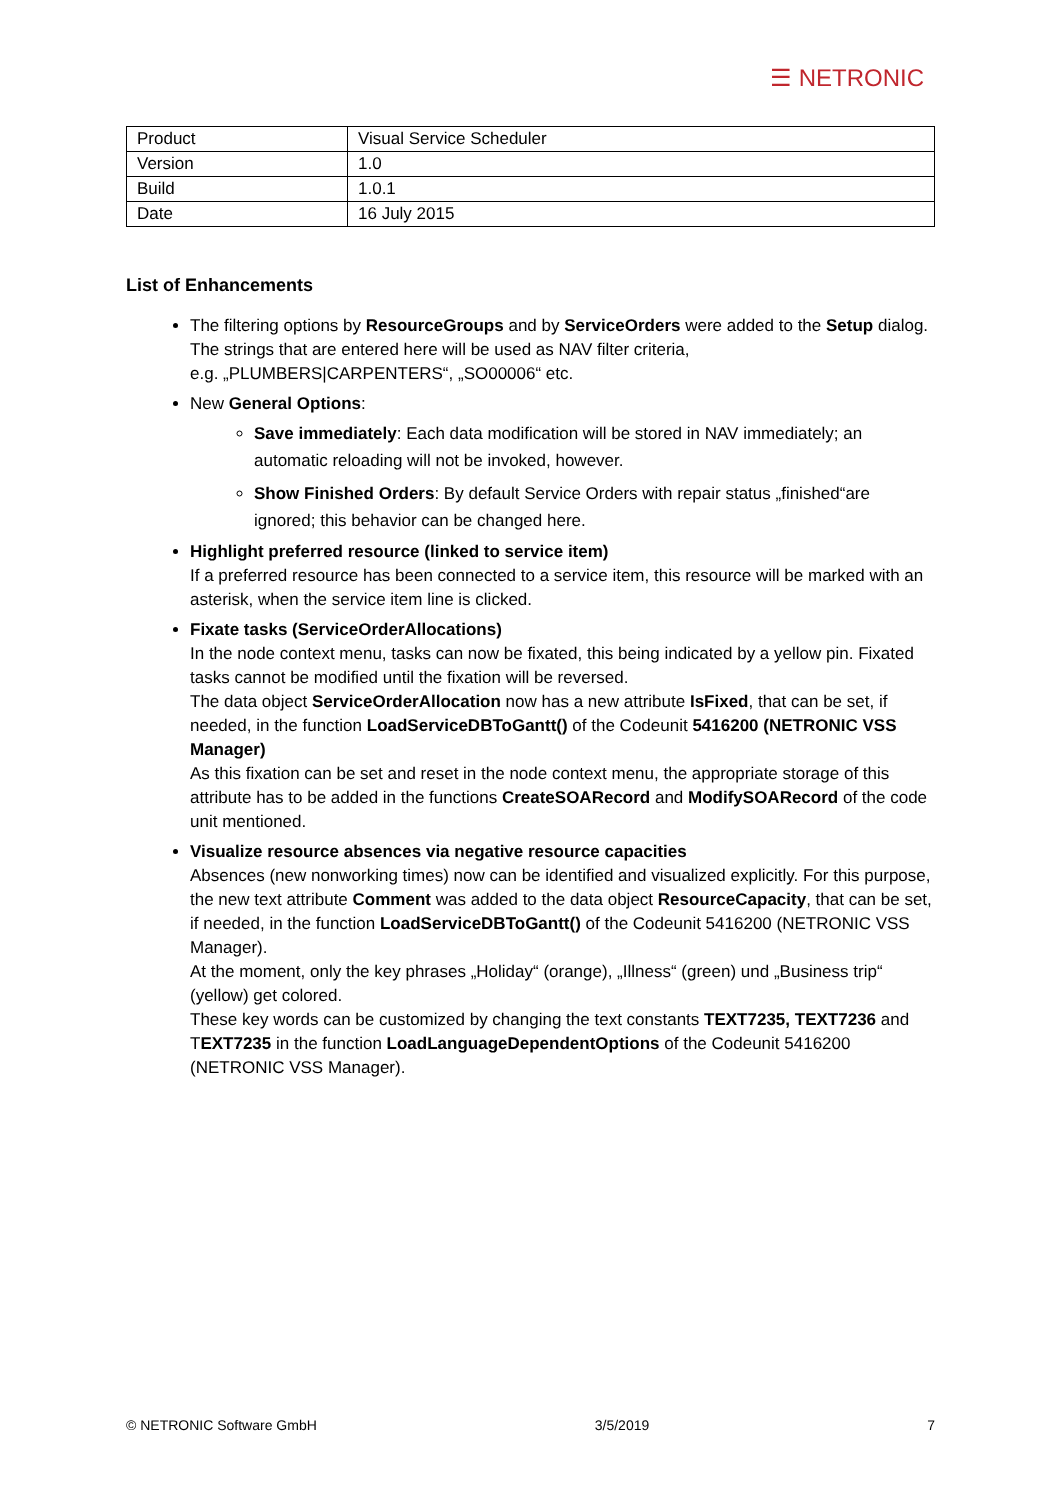☰ NETRONIC
| Product | Visual Service Scheduler |
| Version | 1.0 |
| Build | 1.0.1 |
| Date | 16 July 2015 |
List of Enhancements
The filtering options by ResourceGroups and by ServiceOrders were added to the Setup dialog. The strings that are entered here will be used as NAV filter criteria,
e.g. „PLUMBERS|CARPENTERS“, „SO00006“ etc.
New General Options:
Save immediately: Each data modification will be stored in NAV immediately; an automatic reloading will not be invoked, however.
Show Finished Orders: By default Service Orders with repair status „finished“are ignored; this behavior can be changed here.
Highlight preferred resource (linked to service item)
If a preferred resource has been connected to a service item, this resource will be marked with an asterisk, when the service item line is clicked.
Fixate tasks (ServiceOrderAllocations)
In the node context menu, tasks can now be fixated, this being indicated by a yellow pin. Fixated tasks cannot be modified until the fixation will be reversed.
The data object ServiceOrderAllocation now has a new attribute IsFixed, that can be set, if needed, in the function LoadServiceDBToGantt() of the Codeunit 5416200 (NETRONIC VSS Manager)
As this fixation can be set and reset in the node context menu, the appropriate storage of this attribute has to be added in the functions CreateSOARecord and ModifySOARecord of the code unit mentioned.
Visualize resource absences via negative resource capacities
Absences (new nonworking times) now can be identified and visualized explicitly. For this purpose, the new text attribute Comment was added to the data object ResourceCapacity, that can be set, if needed, in the function LoadServiceDBToGantt() of the Codeunit 5416200 (NETRONIC VSS Manager).
At the moment, only the key phrases „Holiday“ (orange), „Illness“ (green) und „Business trip“ (yellow) get colored.
These key words can be customized by changing the text constants TEXT7235, TEXT7236 and TEXT7235 in the function LoadLanguageDependentOptions of the Codeunit 5416200 (NETRONIC VSS Manager).
© NETRONIC Software GmbH 3/5/2019 7